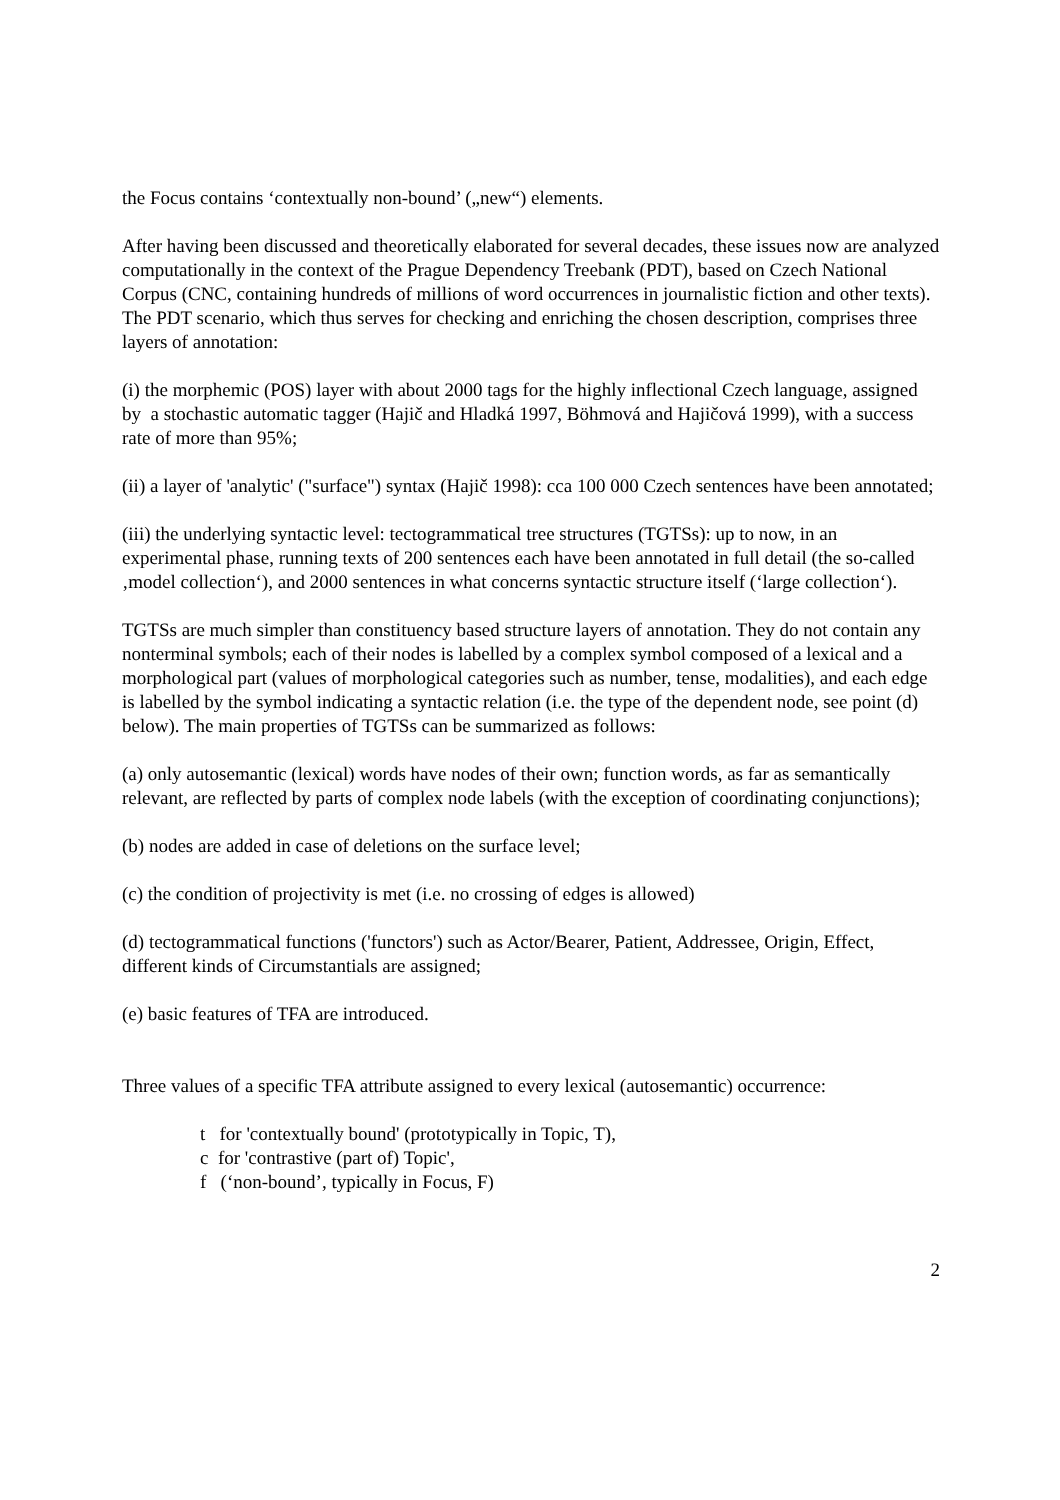the Focus contains ‘contextually non-bound’ („new“) elements.
After having been discussed and theoretically elaborated for several decades, these issues now are analyzed computationally in the context of the Prague Dependency Treebank (PDT), based on Czech National Corpus (CNC, containing hundreds of millions of word occurrences in journalistic fiction and other texts). The PDT scenario, which thus serves for checking and enriching the chosen description, comprises three layers of annotation:
(i) the morphemic (POS) layer with about 2000 tags for the highly inflectional Czech language, assigned by a stochastic automatic tagger (Hajič and Hladká 1997, Böhmová and Hajičová 1999), with a success rate of more than 95%;
(ii) a layer of 'analytic' ("surface") syntax (Hajič 1998): cca 100 000 Czech sentences have been annotated;
(iii) the underlying syntactic level: tectogrammatical tree structures (TGTSs): up to now, in an experimental phase, running texts of 200 sentences each have been annotated in full detail (the so-called ‚model collection‘), and 2000 sentences in what concerns syntactic structure itself (‘large collection‘).
TGTSs are much simpler than constituency based structure layers of annotation. They do not contain any nonterminal symbols; each of their nodes is labelled by a complex symbol composed of a lexical and a morphological part (values of morphological categories such as number, tense, modalities), and each edge is labelled by the symbol indicating a syntactic relation (i.e. the type of the dependent node, see point (d) below). The main properties of TGTSs can be summarized as follows:
(a) only autosemantic (lexical) words have nodes of their own; function words, as far as semantically relevant, are reflected by parts of complex node labels (with the exception of coordinating conjunctions);
(b) nodes are added in case of deletions on the surface level;
(c) the condition of projectivity is met (i.e. no crossing of edges is allowed)
(d) tectogrammatical functions ('functors') such as Actor/Bearer, Patient, Addressee, Origin, Effect, different kinds of Circumstantials are assigned;
(e) basic features of TFA are introduced.
Three values of a specific TFA attribute assigned to every lexical (autosemantic) occurrence:
t for 'contextually bound' (prototypically in Topic, T),
c for 'contrastive (part of) Topic',
f (‘non-bound’, typically in Focus, F)
2